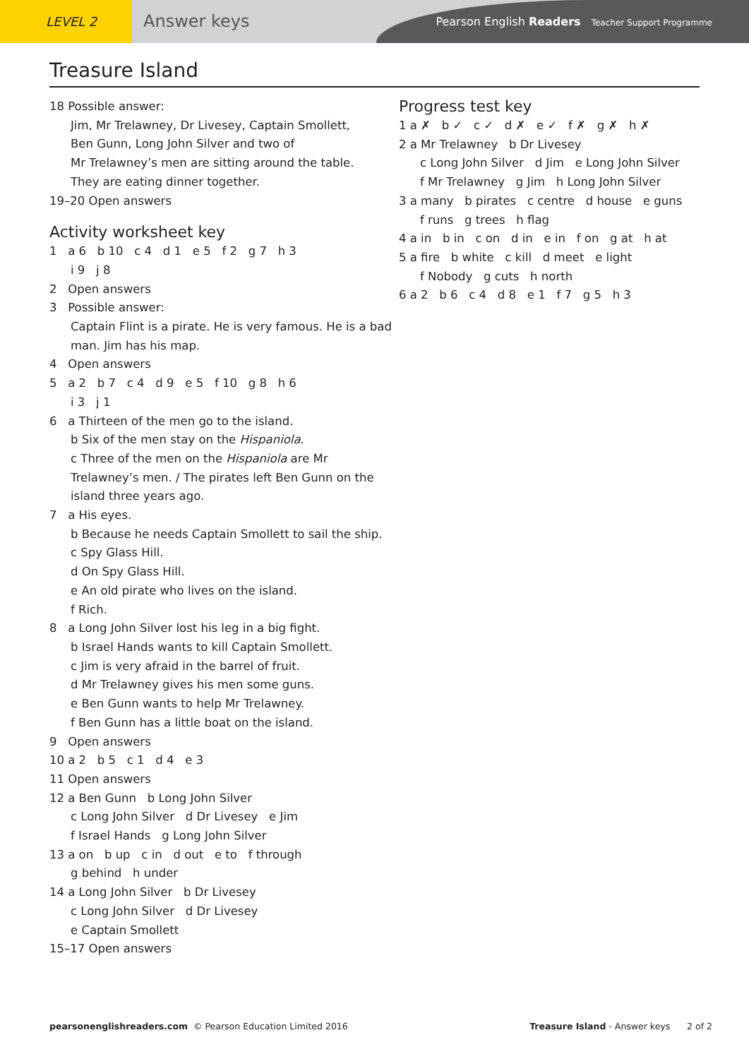LEVEL 2
Answer keys
Pearson English Readers Teacher Support Programme
Treasure Island
18 Possible answer:
Jim, Mr Trelawney, Dr Livesey, Captain Smollett,
Ben Gunn, Long John Silver and two of
Mr Trelawney’s men are sitting around the table.
They are eating dinner together.
19–20 Open answers
Activity worksheet key
1 a 6 b 10 c 4 d 1 e 5 f 2 g 7 h 3
i 9 j 8
2 Open answers
3 Possible answer:
Captain Flint is a pirate. He is very famous. He is a bad man. Jim has his map.
4 Open answers
5 a 2 b 7 c 4 d 9 e 5 f 10 g 8 h 6
i 3 j 1
6 a Thirteen of the men go to the island.
b Six of the men stay on the Hispaniola.
c Three of the men on the Hispaniola are Mr Trelawney’s men. / The pirates left Ben Gunn on the island three years ago.
7 a His eyes.
b Because he needs Captain Smollett to sail the ship.
c Spy Glass Hill.
d On Spy Glass Hill.
e An old pirate who lives on the island.
f Rich.
8 a Long John Silver lost his leg in a big fight.
b Israel Hands wants to kill Captain Smollett.
c Jim is very afraid in the barrel of fruit.
d Mr Trelawney gives his men some guns.
e Ben Gunn wants to help Mr Trelawney.
f Ben Gunn has a little boat on the island.
9 Open answers
10 a 2 b 5 c 1 d 4 e 3
11 Open answers
12 a Ben Gunn b Long John Silver
c Long John Silver d Dr Livesey e Jim
f Israel Hands g Long John Silver
13 a on b up c in d out e to f through
g behind h under
14 a Long John Silver b Dr Livesey
c Long John Silver d Dr Livesey
e Captain Smollett
15–17 Open answers
Progress test key
1 a ✗ b ✓ c ✓ d ✗ e ✓ f ✗ g ✗ h ✗
2 a Mr Trelawney b Dr Livesey
c Long John Silver d Jim e Long John Silver
f Mr Trelawney g Jim h Long John Silver
3 a many b pirates c centre d house e guns
f runs g trees h flag
4 a in b in c on d in e in f on g at h at
5 a fire b white c kill d meet e light
f Nobody g cuts h north
6 a 2 b 6 c 4 d 8 e 1 f 7 g 5 h 3
pearsonenglishreaders.com © Pearson Education Limited 2016 Treasure Island - Answer keys 2 of 2